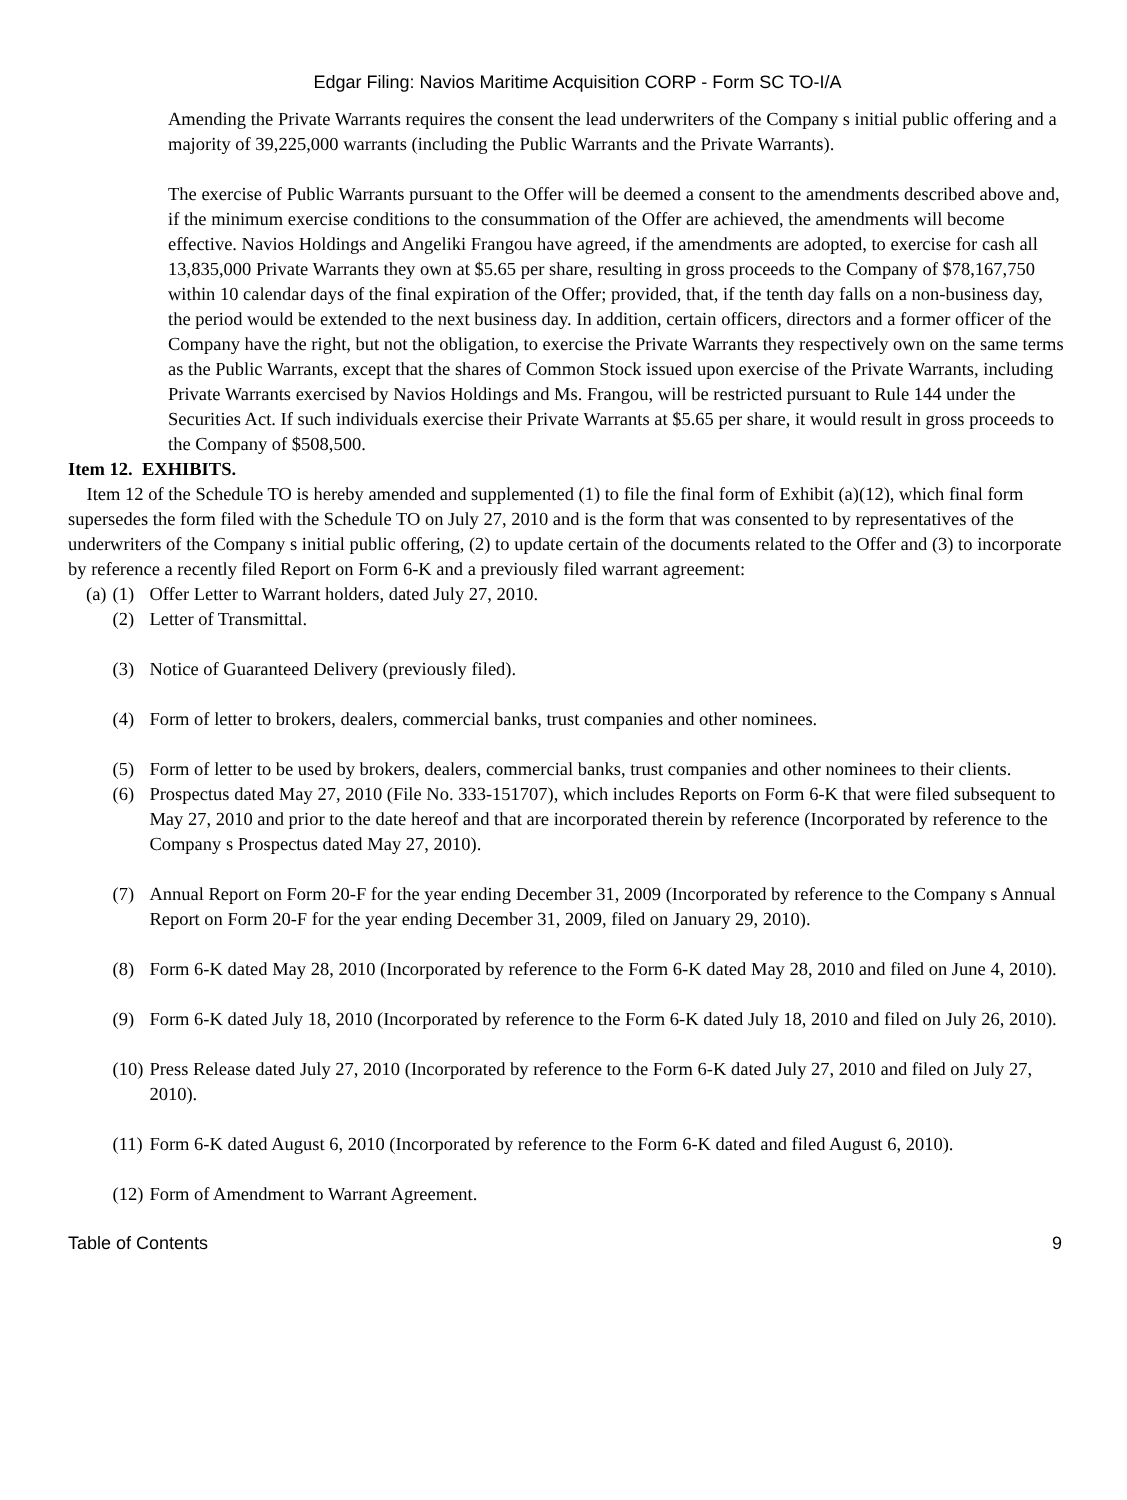Edgar Filing: Navios Maritime Acquisition CORP - Form SC TO-I/A
Amending the Private Warrants requires the consent the lead underwriters of the Company s initial public offering and a majority of 39,225,000 warrants (including the Public Warrants and the Private Warrants).
The exercise of Public Warrants pursuant to the Offer will be deemed a consent to the amendments described above and, if the minimum exercise conditions to the consummation of the Offer are achieved, the amendments will become effective. Navios Holdings and Angeliki Frangou have agreed, if the amendments are adopted, to exercise for cash all 13,835,000 Private Warrants they own at $5.65 per share, resulting in gross proceeds to the Company of $78,167,750 within 10 calendar days of the final expiration of the Offer; provided, that, if the tenth day falls on a non-business day, the period would be extended to the next business day. In addition, certain officers, directors and a former officer of the Company have the right, but not the obligation, to exercise the Private Warrants they respectively own on the same terms as the Public Warrants, except that the shares of Common Stock issued upon exercise of the Private Warrants, including Private Warrants exercised by Navios Holdings and Ms. Frangou, will be restricted pursuant to Rule 144 under the Securities Act. If such individuals exercise their Private Warrants at $5.65 per share, it would result in gross proceeds to the Company of $508,500.
Item 12. EXHIBITS.
Item 12 of the Schedule TO is hereby amended and supplemented (1) to file the final form of Exhibit (a)(12), which final form supersedes the form filed with the Schedule TO on July 27, 2010 and is the form that was consented to by representatives of the underwriters of the Company s initial public offering, (2) to update certain of the documents related to the Offer and (3) to incorporate by reference a recently filed Report on Form 6-K and a previously filed warrant agreement:
| (a) | (1) | Offer Letter to Warrant holders, dated July 27, 2010. |
| | (2) | Letter of Transmittal. |
| | (3) | Notice of Guaranteed Delivery (previously filed). |
| | (4) | Form of letter to brokers, dealers, commercial banks, trust companies and other nominees. |
| | (5) | Form of letter to be used by brokers, dealers, commercial banks, trust companies and other nominees to their clients. |
| | (6) | Prospectus dated May 27, 2010 (File No. 333-151707), which includes Reports on Form 6-K that were filed subsequent to May 27, 2010 and prior to the date hereof and that are incorporated therein by reference (Incorporated by reference to the Company s Prospectus dated May 27, 2010). |
| | (7) | Annual Report on Form 20-F for the year ending December 31, 2009 (Incorporated by reference to the Company s Annual Report on Form 20-F for the year ending December 31, 2009, filed on January 29, 2010). |
| | (8) | Form 6-K dated May 28, 2010 (Incorporated by reference to the Form 6-K dated May 28, 2010 and filed on June 4, 2010). |
| | (9) | Form 6-K dated July 18, 2010 (Incorporated by reference to the Form 6-K dated July 18, 2010 and filed on July 26, 2010). |
| | (10) | Press Release dated July 27, 2010 (Incorporated by reference to the Form 6-K dated July 27, 2010 and filed on July 27, 2010). |
| | (11) | Form 6-K dated August 6, 2010 (Incorporated by reference to the Form 6-K dated and filed August 6, 2010). |
| | (12) | Form of Amendment to Warrant Agreement. |
Table of Contents 9